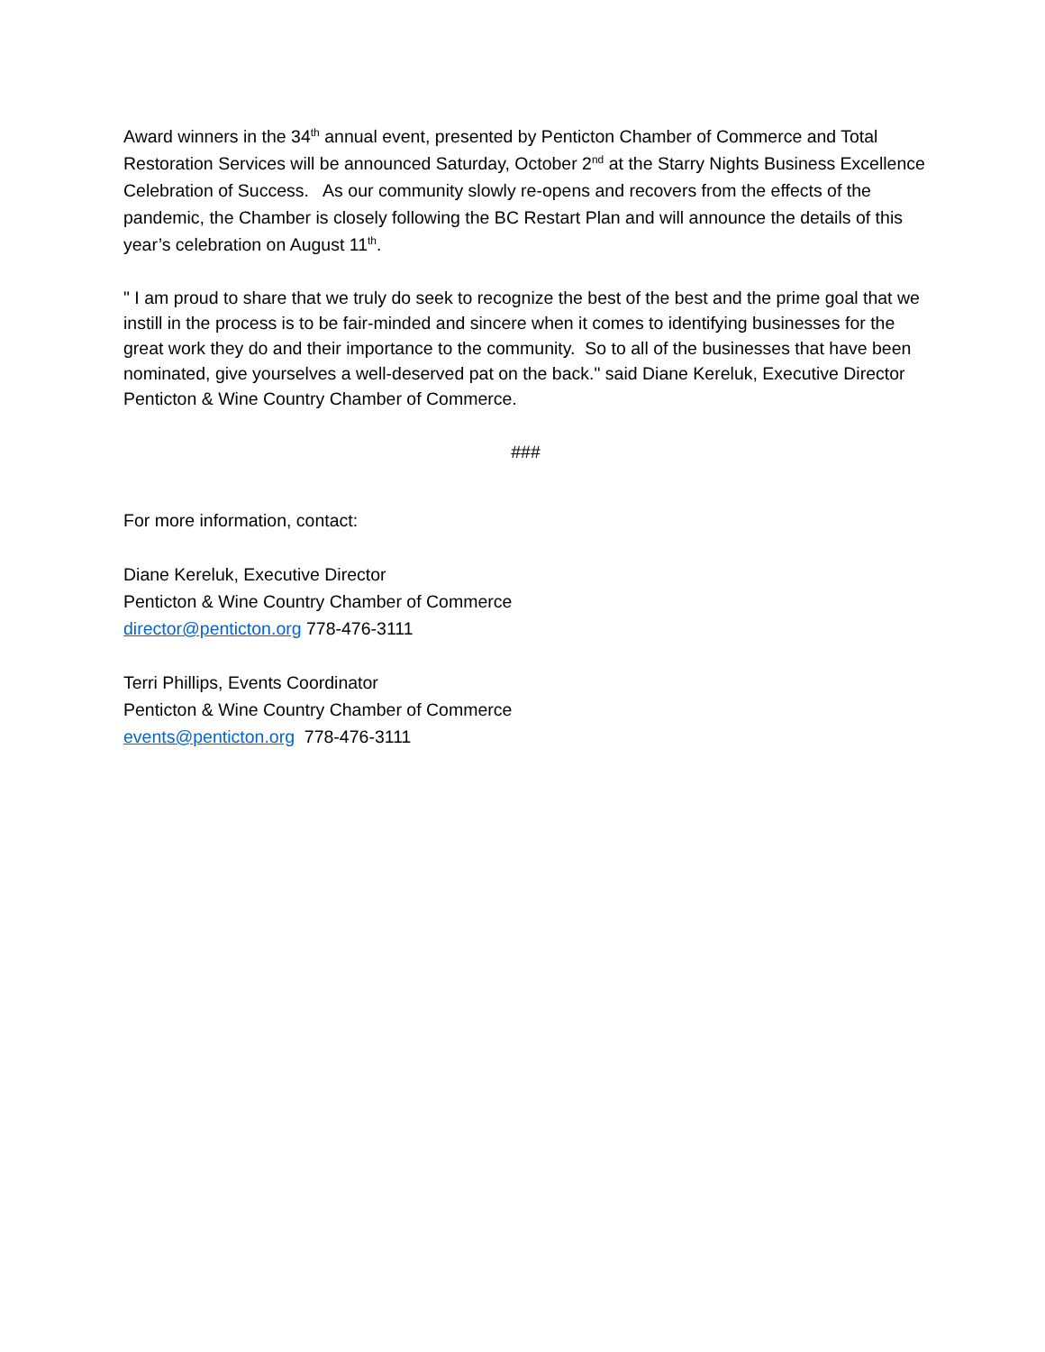Award winners in the 34<sup>th</sup> annual event, presented by Penticton Chamber of Commerce and Total Restoration Services will be announced Saturday, October 2<sup>nd</sup> at the Starry Nights Business Excellence Celebration of Success. As our community slowly re-opens and recovers from the effects of the pandemic, the Chamber is closely following the BC Restart Plan and will announce the details of this year’s celebration on August 11<sup>th</sup>.
" I am proud to share that we truly do seek to recognize the best of the best and the prime goal that we instill in the process is to be fair-minded and sincere when it comes to identifying businesses for the great work they do and their importance to the community. So to all of the businesses that have been nominated, give yourselves a well-deserved pat on the back." said Diane Kereluk, Executive Director Penticton & Wine Country Chamber of Commerce.
###
For more information, contact:
Diane Kereluk, Executive Director
Penticton & Wine Country Chamber of Commerce
director@penticton.org 778-476-3111
Terri Phillips, Events Coordinator
Penticton & Wine Country Chamber of Commerce
events@penticton.org 778-476-3111